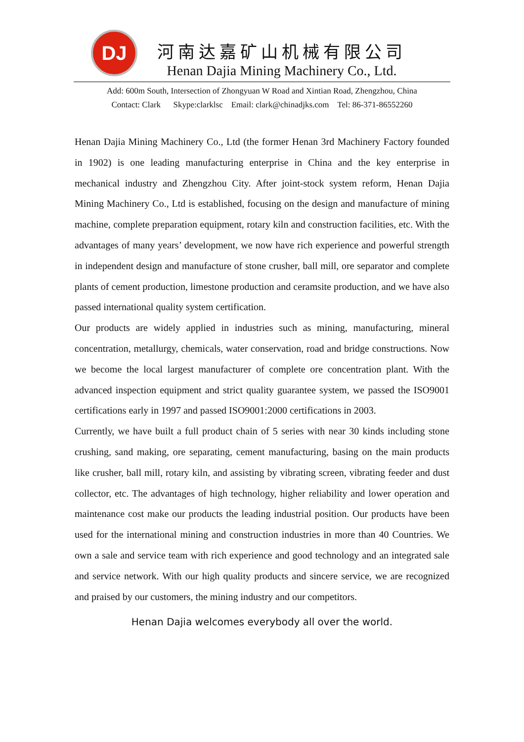DJ
河南达嘉矿山机械有限公司
Henan Dajia Mining Machinery Co., Ltd.
Add: 600m South, Intersection of Zhongyuan W Road and Xintian Road, Zhengzhou, China
Contact: Clark Skype:clarklsc Email: clark@chinadjks.com Tel: 86-371-86552260
Henan Dajia Mining Machinery Co., Ltd (the former Henan 3rd Machinery Factory founded in 1902) is one leading manufacturing enterprise in China and the key enterprise in mechanical industry and Zhengzhou City. After joint-stock system reform, Henan Dajia Mining Machinery Co., Ltd is established, focusing on the design and manufacture of mining machine, complete preparation equipment, rotary kiln and construction facilities, etc. With the advantages of many years’ development, we now have rich experience and powerful strength in independent design and manufacture of stone crusher, ball mill, ore separator and complete plants of cement production, limestone production and ceramsite production, and we have also passed international quality system certification.
Our products are widely applied in industries such as mining, manufacturing, mineral concentration, metallurgy, chemicals, water conservation, road and bridge constructions. Now we become the local largest manufacturer of complete ore concentration plant. With the advanced inspection equipment and strict quality guarantee system, we passed the ISO9001 certifications early in 1997 and passed ISO9001:2000 certifications in 2003.
Currently, we have built a full product chain of 5 series with near 30 kinds including stone crushing, sand making, ore separating, cement manufacturing, basing on the main products like crusher, ball mill, rotary kiln, and assisting by vibrating screen, vibrating feeder and dust collector, etc. The advantages of high technology, higher reliability and lower operation and maintenance cost make our products the leading industrial position. Our products have been used for the international mining and construction industries in more than 40 Countries. We own a sale and service team with rich experience and good technology and an integrated sale and service network. With our high quality products and sincere service, we are recognized and praised by our customers, the mining industry and our competitors.
Henan Dajia welcomes everybody all over the world.